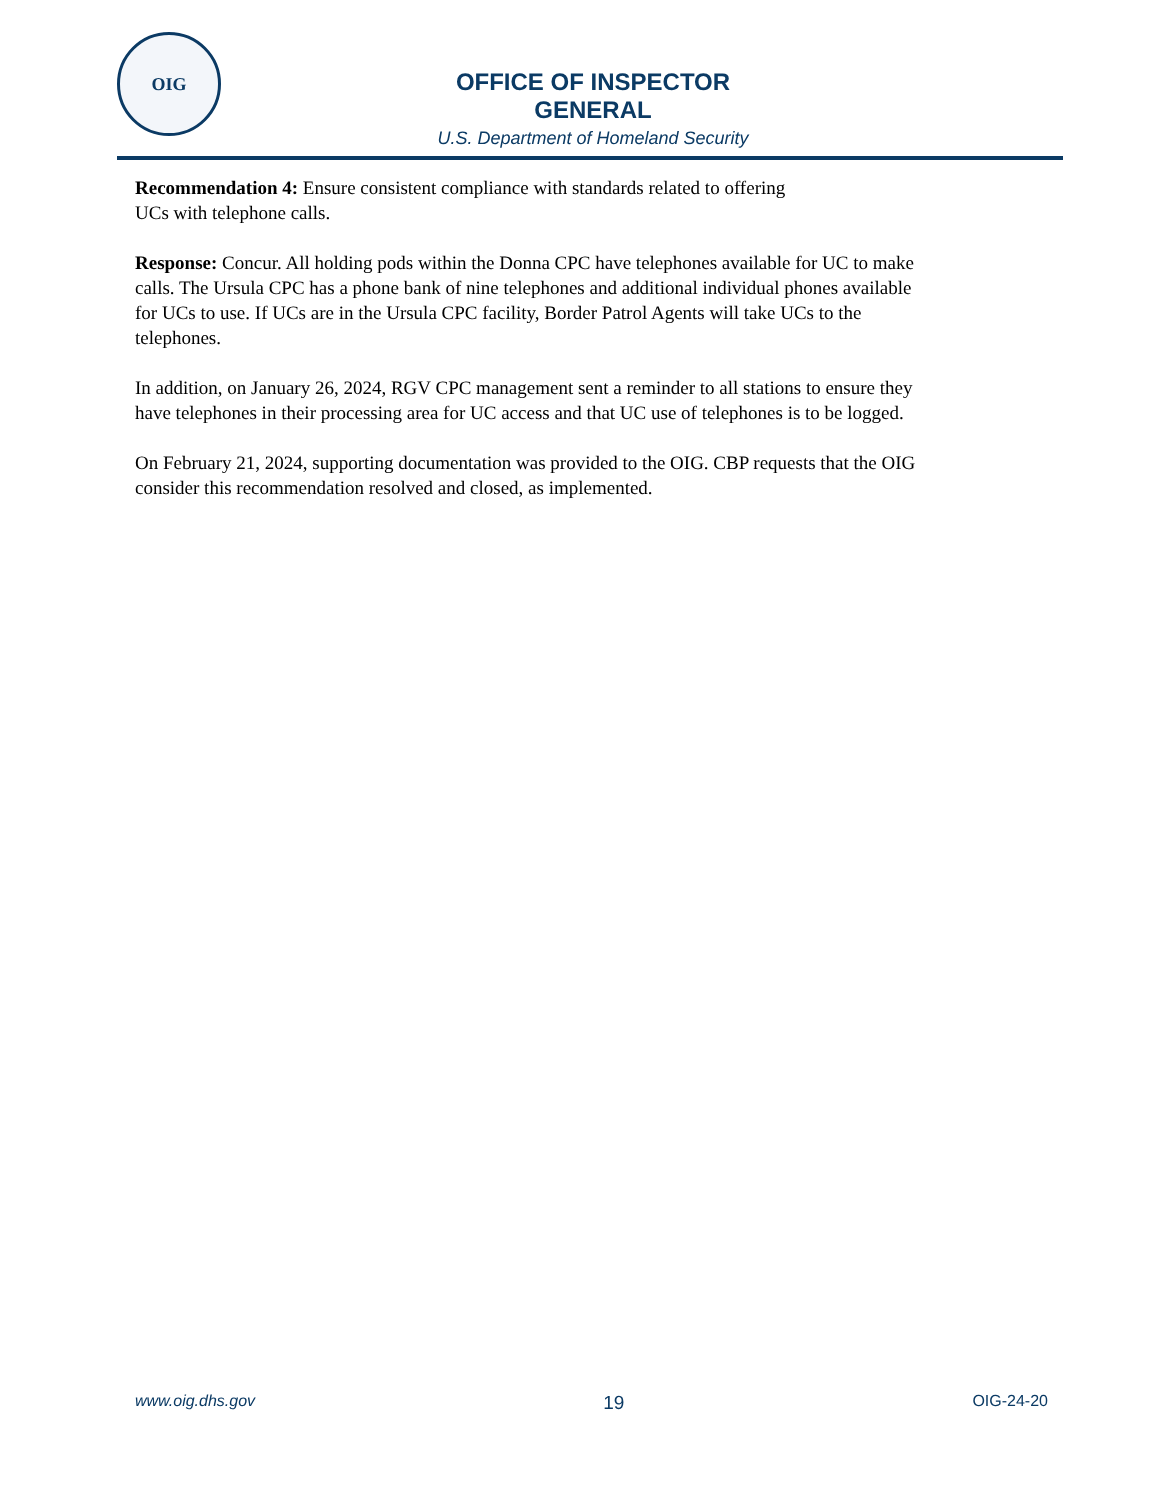OIG
OFFICE OF INSPECTOR GENERAL
U.S. Department of Homeland Security
Recommendation 4: Ensure consistent compliance with standards related to offering
UCs with telephone calls.
Response: Concur. All holding pods within the Donna CPC have telephones available for UC to make calls. The Ursula CPC has a phone bank of nine telephones and additional individual phones available for UCs to use. If UCs are in the Ursula CPC facility, Border Patrol Agents will take UCs to the telephones.
In addition, on January 26, 2024, RGV CPC management sent a reminder to all stations to ensure they have telephones in their processing area for UC access and that UC use of telephones is to be logged.
On February 21, 2024, supporting documentation was provided to the OIG. CBP requests that the OIG consider this recommendation resolved and closed, as implemented.
www.oig.dhs.gov 19 OIG-24-20